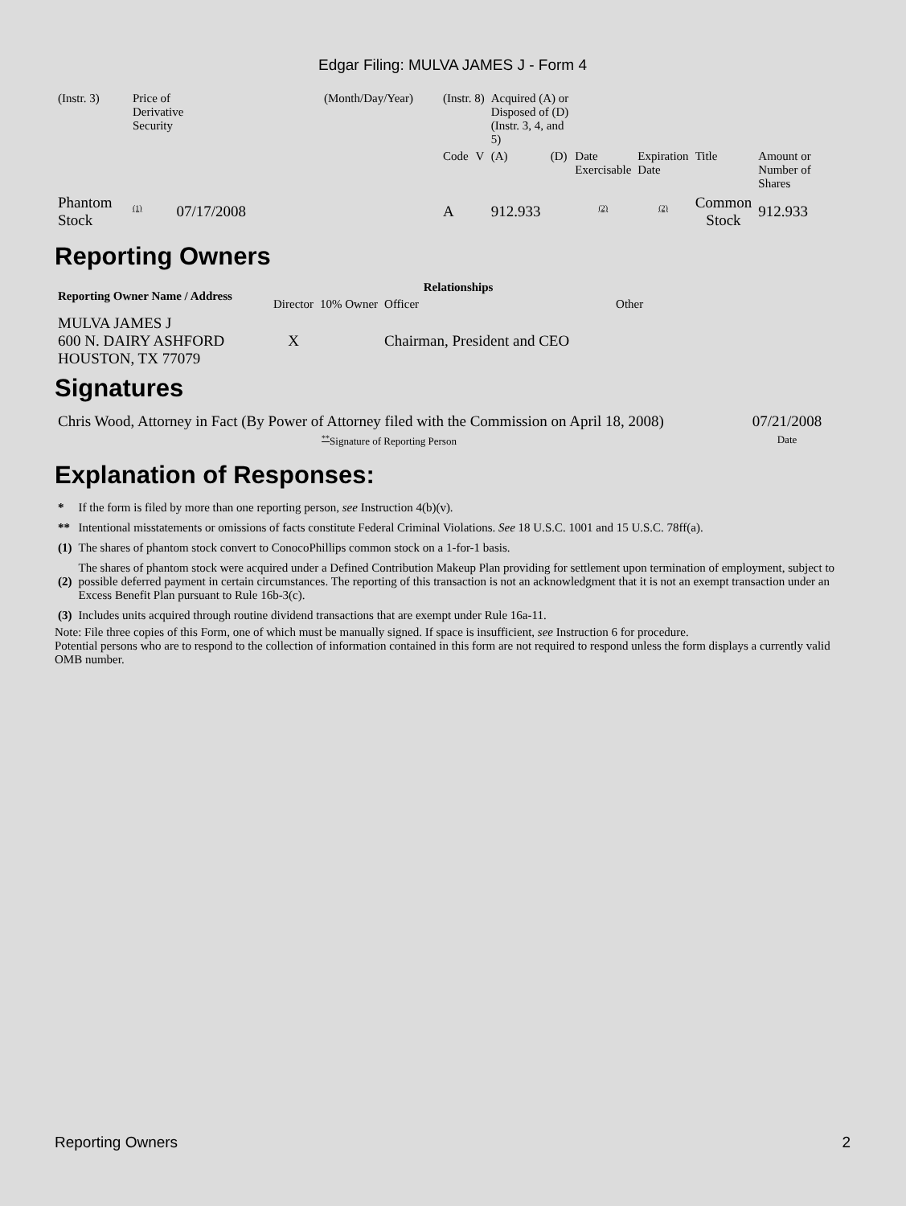Edgar Filing: MULVA JAMES J - Form 4
| (Instr. 3) | Price of Derivative Security | (Month/Day/Year) | (Instr. 8) | | Acquired (A) or Disposed of (D) (Instr. 3, 4, and 5) | | | | | |
| | | | Code | V | (A) | (D) | Date Exercisable | Expiration Date | Title | Amount or Number of Shares |
| Phantom Stock | <sup>(1)</sup> 07/17/2008 | | A | | 912.933 | | <sup>(2)</sup> | <sup>(2)</sup> | Common Stock | 912.933 |
Reporting Owners
| Reporting Owner Name / Address | Relationships | | | |
| --- | --- | --- | --- | --- |
| | Director | 10% Owner | Officer | Other |
| MULVA JAMES J 600 N. DAIRY ASHFORD HOUSTON, TX 77079 | X | | Chairman, President and CEO | |
Signatures
| Chris Wood, Attorney in Fact (By Power of Attorney filed with the Commission on April 18, 2008) | 07/21/2008 |
| <sup>**</sup> Signature of Reporting Person | Date |
Explanation of Responses:
| * | If the form is filed by more than one reporting person, see Instruction 4(b)(v). |
| ** | Intentional misstatements or omissions of facts constitute Federal Criminal Violations. See 18 U.S.C. 1001 and 15 U.S.C. 78ff(a). |
| (1) | The shares of phantom stock convert to ConocoPhillips common stock on a 1-for-1 basis. |
| (2) | The shares of phantom stock were acquired under a Defined Contribution Makeup Plan providing for settlement upon termination of employment, subject to possible deferred payment in certain circumstances. The reporting of this transaction is not an acknowledgment that it is not an exempt transaction under an Excess Benefit Plan pursuant to Rule 16b-3(c). |
| (3) | Includes units acquired through routine dividend transactions that are exempt under Rule 16a-11. |
Note: File three copies of this Form, one of which must be manually signed. If space is insufficient, see Instruction 6 for procedure.
Potential persons who are to respond to the collection of information contained in this form are not required to respond unless the form displays a currently valid OMB number.
Reporting Owners 2